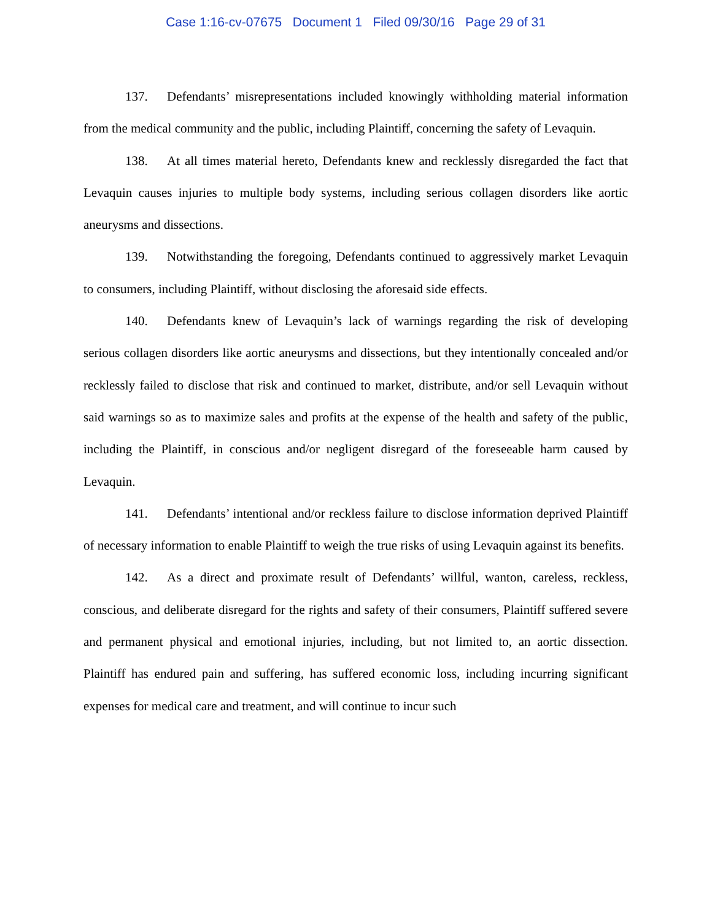Case 1:16-cv-07675 Document 1 Filed 09/30/16 Page 29 of 31
137. Defendants’ misrepresentations included knowingly withholding material information from the medical community and the public, including Plaintiff, concerning the safety of Levaquin.
138. At all times material hereto, Defendants knew and recklessly disregarded the fact that Levaquin causes injuries to multiple body systems, including serious collagen disorders like aortic aneurysms and dissections.
139. Notwithstanding the foregoing, Defendants continued to aggressively market Levaquin to consumers, including Plaintiff, without disclosing the aforesaid side effects.
140. Defendants knew of Levaquin’s lack of warnings regarding the risk of developing serious collagen disorders like aortic aneurysms and dissections, but they intentionally concealed and/or recklessly failed to disclose that risk and continued to market, distribute, and/or sell Levaquin without said warnings so as to maximize sales and profits at the expense of the health and safety of the public, including the Plaintiff, in conscious and/or negligent disregard of the foreseeable harm caused by Levaquin.
141. Defendants’ intentional and/or reckless failure to disclose information deprived Plaintiff of necessary information to enable Plaintiff to weigh the true risks of using Levaquin against its benefits.
142. As a direct and proximate result of Defendants’ willful, wanton, careless, reckless, conscious, and deliberate disregard for the rights and safety of their consumers, Plaintiff suffered severe and permanent physical and emotional injuries, including, but not limited to, an aortic dissection. Plaintiff has endured pain and suffering, has suffered economic loss, including incurring significant expenses for medical care and treatment, and will continue to incur such